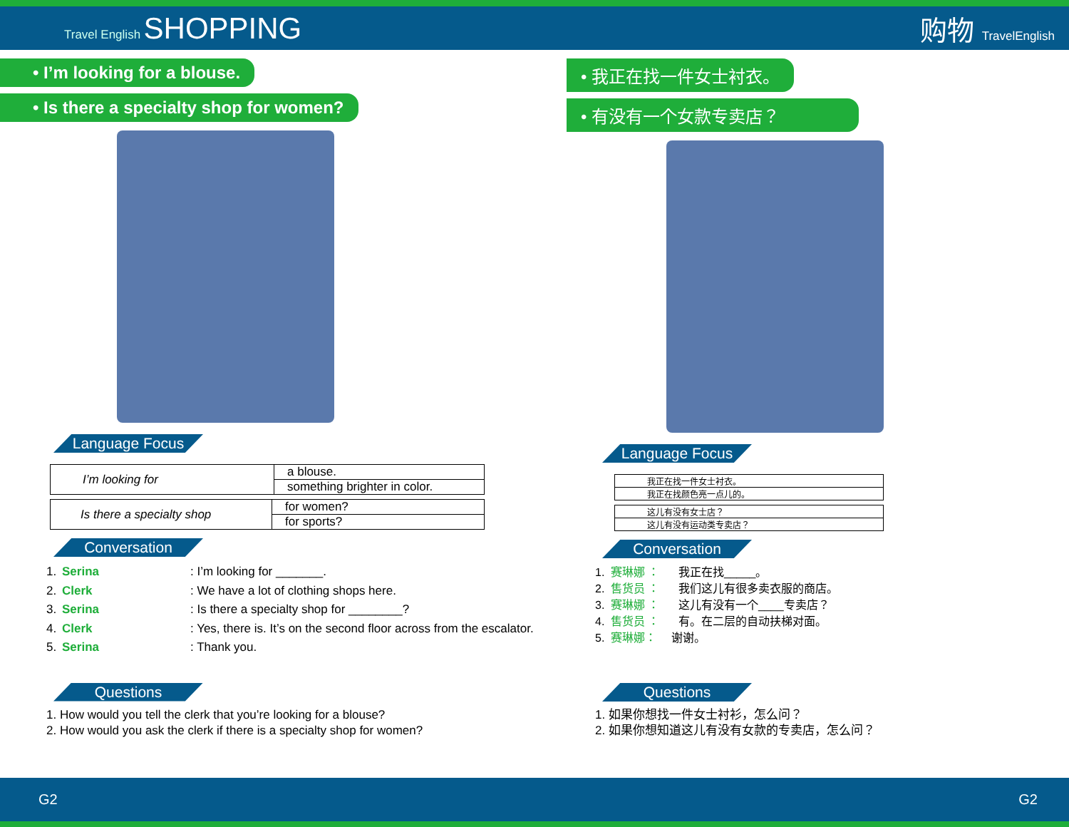Travel English SHOPPING 购物 TravelEnglish
• I’m looking for a blouse.
• Is there a specialty shop for women?
Language Focus
| I’m looking for | a blouse. |
| | something brighter in color. |
| Is there a specialty shop | for women? |
| | for sports? |
Conversation
1. Serina: I’m looking for _______.
2. Clerk: We have a lot of clothing shops here.
3. Serina: Is there a specialty shop for ________?
4. Clerk: Yes, there is. It’s on the second floor across from the escalator.
5. Serina: Thank you.
Questions
1. How would you tell the clerk that you’re looking for a blouse?
2. How would you ask the clerk if there is a specialty shop for women?
• 我正在找一件女士衬衣。
• 有没有一个女款专卖店？
Language Focus
| 我正在找一件女士衬衣。 |
| 我正在找颜色亮一点儿的。 |
| 这儿有没有女士店？ |
| 这儿有没有运动类专卖店？ |
Conversation
1. 赛琳娜 ： 我正在找_____。
2. 售货员 ： 我们这儿有很多卖衣服的商店。
3. 赛琳娜 ： 这儿有没有一个____专卖店？
4. 售货员 ： 有。在二层的自动扶梯对面。
5. 赛琳娜： 谢谢。
Questions
1. 如果你想找一件女士衬衫，怎么问？
2. 如果你想知道这儿有没有女款的专卖店，怎么问？
G2 G2